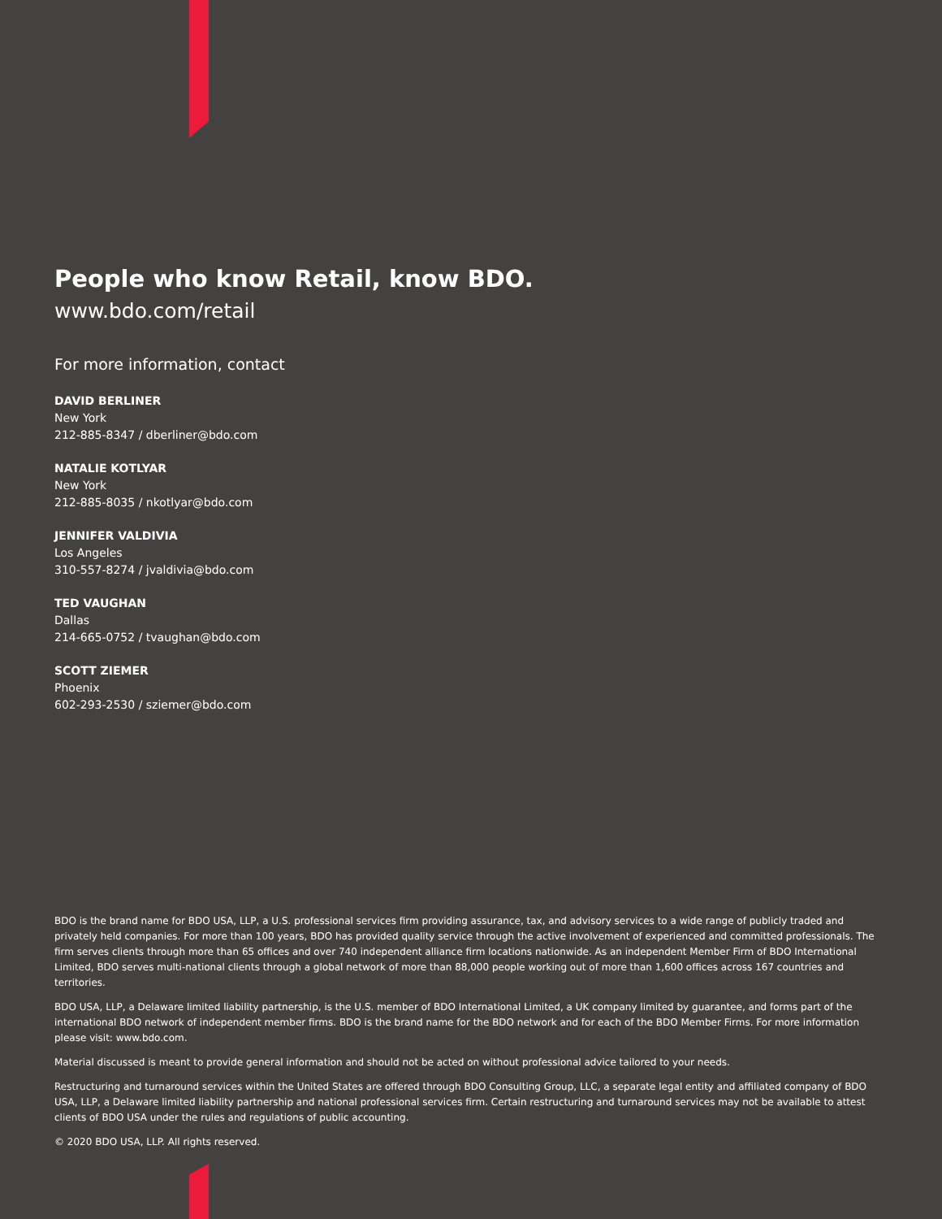People who know Retail, know BDO.
www.bdo.com/retail
For more information, contact
DAVID BERLINER
New York
212-885-8347 / dberliner@bdo.com
NATALIE KOTLYAR
New York
212-885-8035 / nkotlyar@bdo.com
JENNIFER VALDIVIA
Los Angeles
310-557-8274 / jvaldivia@bdo.com
TED VAUGHAN
Dallas
214-665-0752 / tvaughan@bdo.com
SCOTT ZIEMER
Phoenix
602-293-2530 / sziemer@bdo.com
BDO is the brand name for BDO USA, LLP, a U.S. professional services firm providing assurance, tax, and advisory services to a wide range of publicly traded and privately held companies. For more than 100 years, BDO has provided quality service through the active involvement of experienced and committed professionals. The firm serves clients through more than 65 offices and over 740 independent alliance firm locations nationwide. As an independent Member Firm of BDO International Limited, BDO serves multi-national clients through a global network of more than 88,000 people working out of more than 1,600 offices across 167 countries and territories.
BDO USA, LLP, a Delaware limited liability partnership, is the U.S. member of BDO International Limited, a UK company limited by guarantee, and forms part of the international BDO network of independent member firms. BDO is the brand name for the BDO network and for each of the BDO Member Firms. For more information please visit: www.bdo.com.
Material discussed is meant to provide general information and should not be acted on without professional advice tailored to your needs.
Restructuring and turnaround services within the United States are offered through BDO Consulting Group, LLC, a separate legal entity and affiliated company of BDO USA, LLP, a Delaware limited liability partnership and national professional services firm. Certain restructuring and turnaround services may not be available to attest clients of BDO USA under the rules and regulations of public accounting.
© 2020 BDO USA, LLP. All rights reserved.